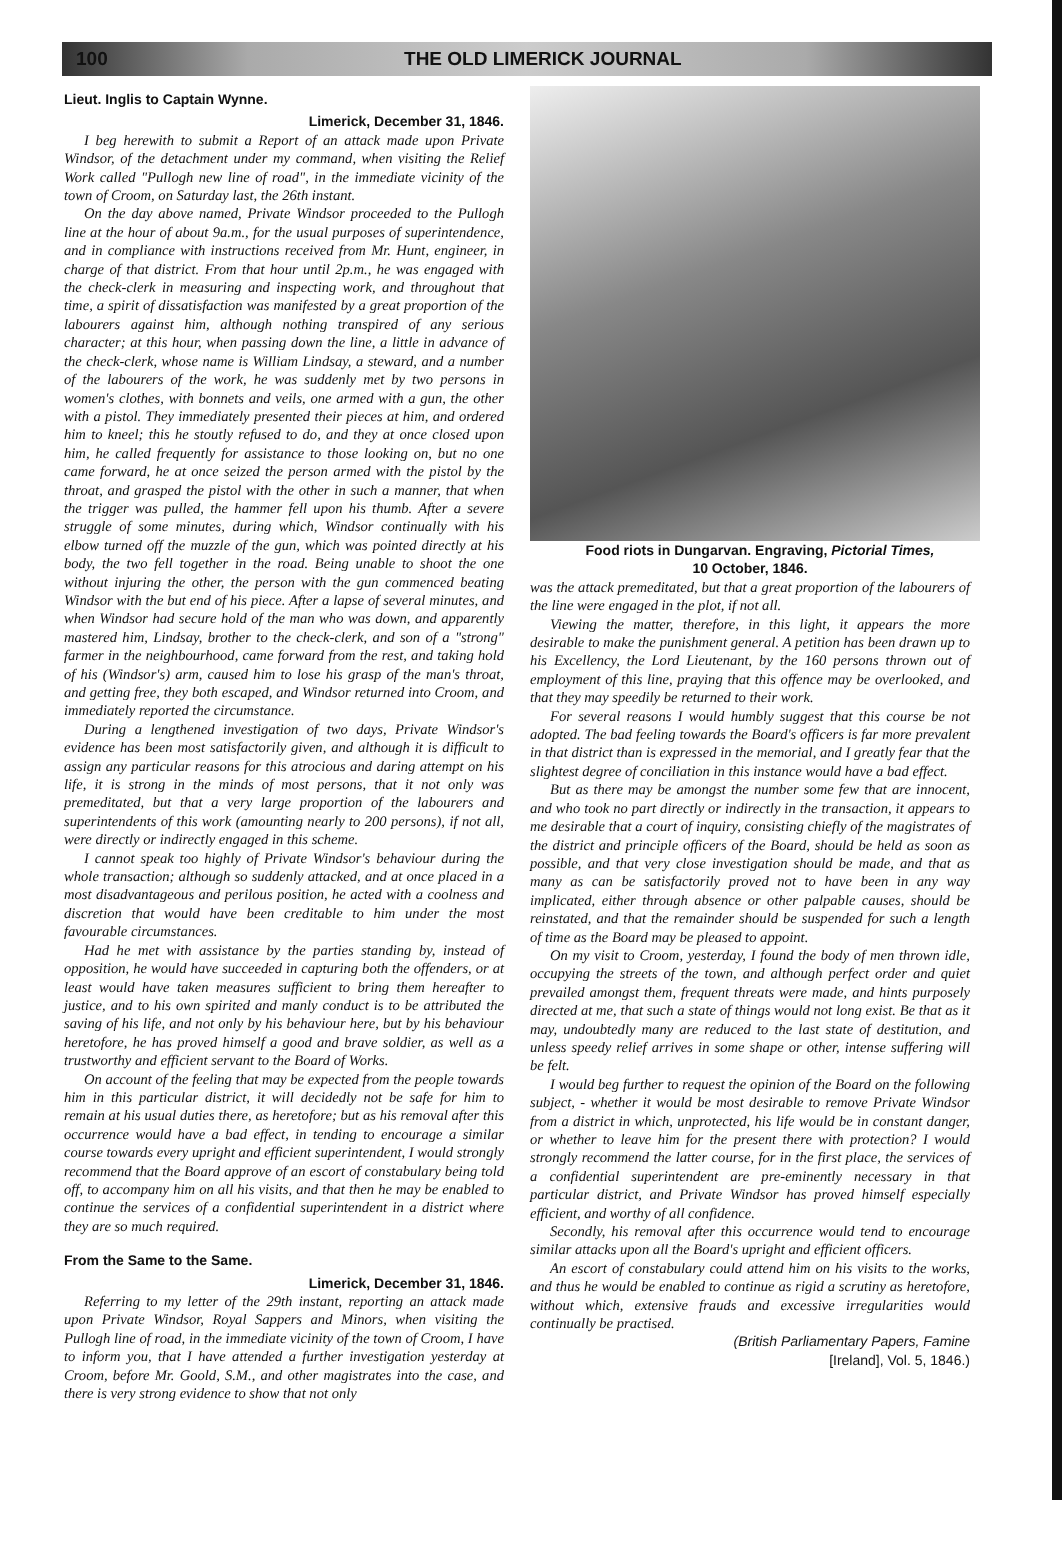100 THE OLD LIMERICK JOURNAL
Lieut. Inglis to Captain Wynne.
Limerick, December 31, 1846.
I beg herewith to submit a Report of an attack made upon Private Windsor, of the detachment under my command, when visiting the Relief Work called "Pullogh new line of road", in the immediate vicinity of the town of Croom, on Saturday last, the 26th instant.
On the day above named, Private Windsor proceeded to the Pullogh line at the hour of about 9a.m., for the usual purposes of superintendence, and in compliance with instructions received from Mr. Hunt, engineer, in charge of that district. From that hour until 2p.m., he was engaged with the check-clerk in measuring and inspecting work, and throughout that time, a spirit of dissatisfaction was manifested by a great proportion of the labourers against him, although nothing transpired of any serious character; at this hour, when passing down the line, a little in advance of the check-clerk, whose name is William Lindsay, a steward, and a number of the labourers of the work, he was suddenly met by two persons in women's clothes, with bonnets and veils, one armed with a gun, the other with a pistol. They immediately presented their pieces at him, and ordered him to kneel; this he stoutly refused to do, and they at once closed upon him, he called frequently for assistance to those looking on, but no one came forward, he at once seized the person armed with the pistol by the throat, and grasped the pistol with the other in such a manner, that when the trigger was pulled, the hammer fell upon his thumb. After a severe struggle of some minutes, during which, Windsor continually with his elbow turned off the muzzle of the gun, which was pointed directly at his body, the two fell together in the road. Being unable to shoot the one without injuring the other, the person with the gun commenced beating Windsor with the but end of his piece. After a lapse of several minutes, and when Windsor had secure hold of the man who was down, and apparently mastered him, Lindsay, brother to the check-clerk, and son of a "strong" farmer in the neighbourhood, came forward from the rest, and taking hold of his (Windsor's) arm, caused him to lose his grasp of the man's throat, and getting free, they both escaped, and Windsor returned into Croom, and immediately reported the circumstance.
During a lengthened investigation of two days, Private Windsor's evidence has been most satisfactorily given, and although it is difficult to assign any particular reasons for this atrocious and daring attempt on his life, it is strong in the minds of most persons, that it not only was premeditated, but that a very large proportion of the labourers and superintendents of this work (amounting nearly to 200 persons), if not all, were directly or indirectly engaged in this scheme.
I cannot speak too highly of Private Windsor's behaviour during the whole transaction; although so suddenly attacked, and at once placed in a most disadvantageous and perilous position, he acted with a coolness and discretion that would have been creditable to him under the most favourable circumstances.
Had he met with assistance by the parties standing by, instead of opposition, he would have succeeded in capturing both the offenders, or at least would have taken measures sufficient to bring them hereafter to justice, and to his own spirited and manly conduct is to be attributed the saving of his life, and not only by his behaviour here, but by his behaviour heretofore, he has proved himself a good and brave soldier, as well as a trustworthy and efficient servant to the Board of Works.
On account of the feeling that may be expected from the people towards him in this particular district, it will decidedly not be safe for him to remain at his usual duties there, as heretofore; but as his removal after this occurrence would have a bad effect, in tending to encourage a similar course towards every upright and efficient superintendent, I would strongly recommend that the Board approve of an escort of constabulary being told off, to accompany him on all his visits, and that then he may be enabled to continue the services of a confidential superintendent in a district where they are so much required.
From the Same to the Same.
Limerick, December 31, 1846.
Referring to my letter of the 29th instant, reporting an attack made upon Private Windsor, Royal Sappers and Minors, when visiting the Pullogh line of road, in the immediate vicinity of the town of Croom, I have to inform you, that I have attended a further investigation yesterday at Croom, before Mr. Goold, S.M., and other magistrates into the case, and there is very strong evidence to show that not only
Food riots in Dungarvan. Engraving, Pictorial Times,
10 October, 1846.
was the attack premeditated, but that a great proportion of the labourers of the line were engaged in the plot, if not all.
Viewing the matter, therefore, in this light, it appears the more desirable to make the punishment general. A petition has been drawn up to his Excellency, the Lord Lieutenant, by the 160 persons thrown out of employment of this line, praying that this offence may be overlooked, and that they may speedily be returned to their work.
For several reasons I would humbly suggest that this course be not adopted. The bad feeling towards the Board's officers is far more prevalent in that district than is expressed in the memorial, and I greatly fear that the slightest degree of conciliation in this instance would have a bad effect.
But as there may be amongst the number some few that are innocent, and who took no part directly or indirectly in the transaction, it appears to me desirable that a court of inquiry, consisting chiefly of the magistrates of the district and principle officers of the Board, should be held as soon as possible, and that very close investigation should be made, and that as many as can be satisfactorily proved not to have been in any way implicated, either through absence or other palpable causes, should be reinstated, and that the remainder should be suspended for such a length of time as the Board may be pleased to appoint.
On my visit to Croom, yesterday, I found the body of men thrown idle, occupying the streets of the town, and although perfect order and quiet prevailed amongst them, frequent threats were made, and hints purposely directed at me, that such a state of things would not long exist. Be that as it may, undoubtedly many are reduced to the last state of destitution, and unless speedy relief arrives in some shape or other, intense suffering will be felt.
I would beg further to request the opinion of the Board on the following subject, - whether it would be most desirable to remove Private Windsor from a district in which, unprotected, his life would be in constant danger, or whether to leave him for the present there with protection? I would strongly recommend the latter course, for in the first place, the services of a confidential superintendent are pre-eminently necessary in that particular district, and Private Windsor has proved himself especially efficient, and worthy of all confidence.
Secondly, his removal after this occurrence would tend to encourage similar attacks upon all the Board's upright and efficient officers.
An escort of constabulary could attend him on his visits to the works, and thus he would be enabled to continue as rigid a scrutiny as heretofore, without which, extensive frauds and excessive irregularities would continually be practised.
(British Parliamentary Papers, Famine
[Ireland], Vol. 5, 1846.)